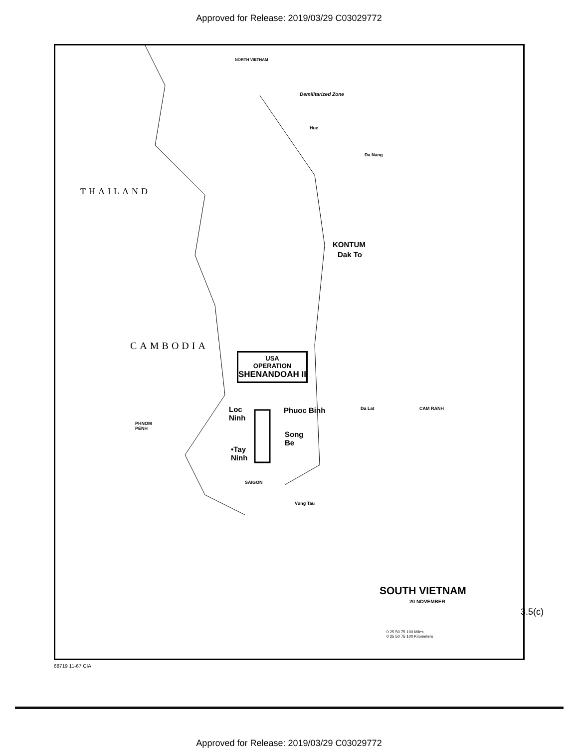Approved for Release: 2019/03/29 C03029772
NORTH VIETNAM
Demilitarized Zone
Hue
Da Nang
THAILAND
KONTUM
Dak To
CAMBODIA
USA
OPERATION
SHENANDOAH II
Loc
Ninh
Phuoc Binh
Song
Be
•Tay
Ninh
PHNOM
PENH
SAIGON
Vung Tau
Da Lat CAM RANH
SOUTH VIETNAM
20 NOVEMBER
0 25 50 75 100 Miles
0 25 50 75 100 Kilometers
68719 11-67 CIA
3.5(c)
Approved for Release: 2019/03/29 C03029772